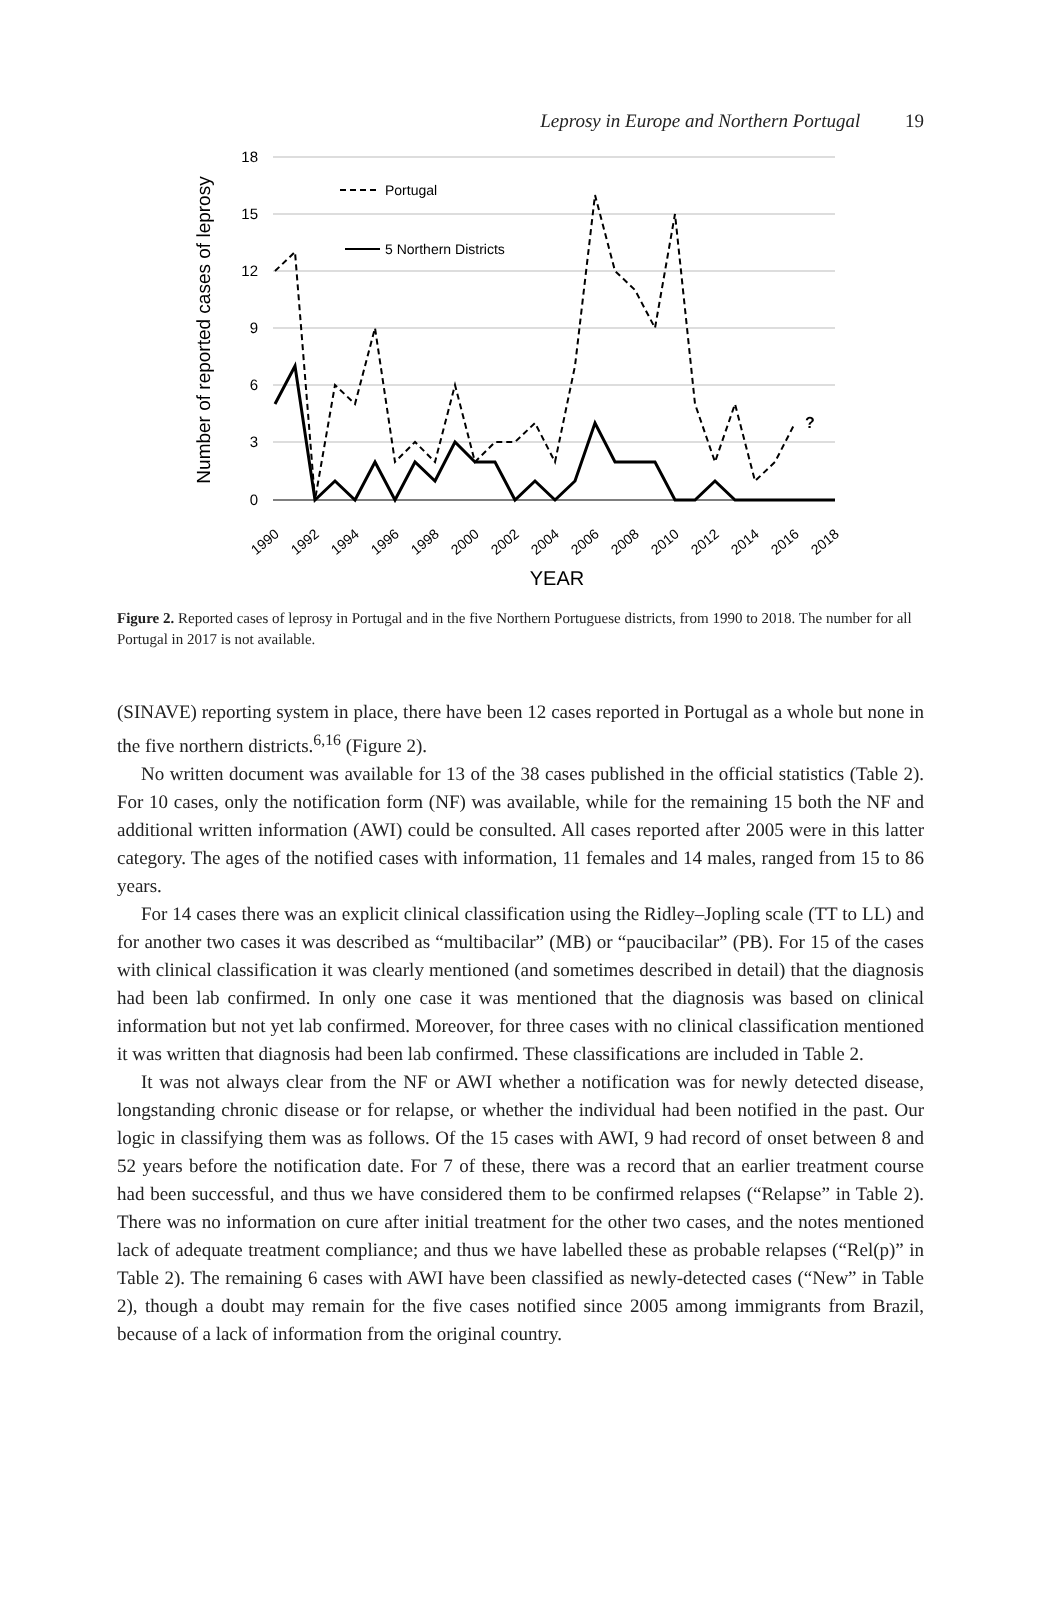Leprosy in Europe and Northern Portugal 19
18
15
12
9
6
3
0
Number of reported cases of leprosy
Portugal
5 Northern Districts
?
1990
1992
1994
1996
1998
2000
2002
2004
2006
2008
2010
2012
2014
2016
2018
YEAR
Figure 2. Reported cases of leprosy in Portugal and in the five Northern Portuguese districts, from 1990 to 2018. The number for all Portugal in 2017 is not available.
(SINAVE) reporting system in place, there have been 12 cases reported in Portugal as a whole but none in the five northern districts.<sup>6,16</sup> (Figure 2).
No written document was available for 13 of the 38 cases published in the official statistics (Table 2). For 10 cases, only the notification form (NF) was available, while for the remaining 15 both the NF and additional written information (AWI) could be consulted. All cases reported after 2005 were in this latter category. The ages of the notified cases with information, 11 females and 14 males, ranged from 15 to 86 years.
For 14 cases there was an explicit clinical classification using the Ridley–Jopling scale (TT to LL) and for another two cases it was described as “multibacilar” (MB) or “paucibacilar” (PB). For 15 of the cases with clinical classification it was clearly mentioned (and sometimes described in detail) that the diagnosis had been lab confirmed. In only one case it was mentioned that the diagnosis was based on clinical information but not yet lab confirmed. Moreover, for three cases with no clinical classification mentioned it was written that diagnosis had been lab confirmed. These classifications are included in Table 2.
It was not always clear from the NF or AWI whether a notification was for newly detected disease, longstanding chronic disease or for relapse, or whether the individual had been notified in the past. Our logic in classifying them was as follows. Of the 15 cases with AWI, 9 had record of onset between 8 and 52 years before the notification date. For 7 of these, there was a record that an earlier treatment course had been successful, and thus we have considered them to be confirmed relapses (“Relapse” in Table 2). There was no information on cure after initial treatment for the other two cases, and the notes mentioned lack of adequate treatment compliance; and thus we have labelled these as probable relapses (“Rel(p)” in Table 2). The remaining 6 cases with AWI have been classified as newly-detected cases (“New” in Table 2), though a doubt may remain for the five cases notified since 2005 among immigrants from Brazil, because of a lack of information from the original country.